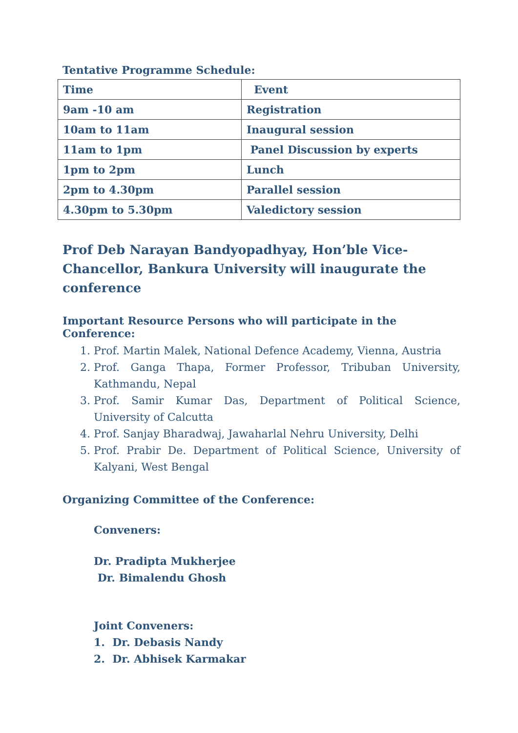Tentative Programme Schedule:
| Time | Event |
| --- | --- |
| 9am -10 am | Registration |
| 10am to 11am | Inaugural session |
| 11am to 1pm | Panel Discussion by experts |
| 1pm to 2pm | Lunch |
| 2pm to 4.30pm | Parallel session |
| 4.30pm to 5.30pm | Valedictory session |
Prof Deb Narayan Bandyopadhyay, Hon’ble Vice-Chancellor, Bankura University will inaugurate the conference
Important Resource Persons who will participate in the Conference:
1. Prof. Martin Malek, National Defence Academy, Vienna, Austria
2. Prof. Ganga Thapa, Former Professor, Tribuban University, Kathmandu, Nepal
3. Prof. Samir Kumar Das, Department of Political Science, University of Calcutta
4. Prof. Sanjay Bharadwaj, Jawaharlal Nehru University, Delhi
5. Prof. Prabir De. Department of Political Science, University of Kalyani, West Bengal
Organizing Committee of the Conference:
Conveners:
Dr. Pradipta Mukherjee
Dr. Bimalendu Ghosh
Joint Conveners:
1. Dr. Debasis Nandy
2. Dr. Abhisek Karmakar